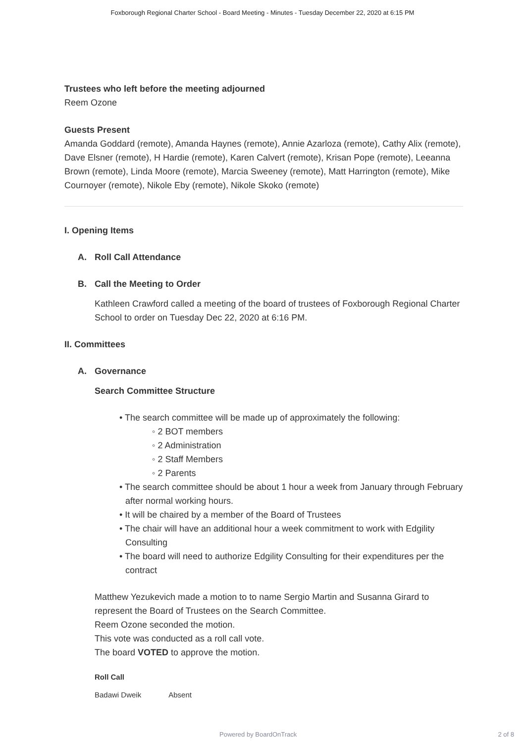Foxborough Regional Charter School - Board Meeting - Minutes - Tuesday December 22, 2020 at 6:15 PM
Trustees who left before the meeting adjourned
Reem Ozone
Guests Present
Amanda Goddard (remote), Amanda Haynes (remote), Annie Azarloza (remote), Cathy Alix (remote), Dave Elsner (remote), H Hardie (remote), Karen Calvert (remote), Krisan Pope (remote), Leeanna Brown (remote), Linda Moore (remote), Marcia Sweeney (remote), Matt Harrington (remote), Mike Cournoyer (remote), Nikole Eby (remote), Nikole Skoko (remote)
I. Opening Items
A. Roll Call Attendance
B. Call the Meeting to Order
Kathleen Crawford called a meeting of the board of trustees of Foxborough Regional Charter School to order on Tuesday Dec 22, 2020 at 6:16 PM.
II. Committees
A. Governance
Search Committee Structure
• The search committee will be made up of approximately the following:
◦ 2 BOT members
◦ 2 Administration
◦ 2 Staff Members
◦ 2 Parents
• The search committee should be about 1 hour a week from January through February after normal working hours.
• It will be chaired by a member of the Board of Trustees
• The chair will have an additional hour a week commitment to work with Edgility Consulting
• The board will need to authorize Edgility Consulting for their expenditures per the contract
Matthew Yezukevich made a motion to to name Sergio Martin and Susanna Girard to represent the Board of Trustees on the Search Committee.
Reem Ozone seconded the motion.
This vote was conducted as a roll call vote.
The board VOTED to approve the motion.
| Roll Call | |
| --- | --- |
| Badawi Dweik | Absent |
Powered by BoardOnTrack 2 of 8